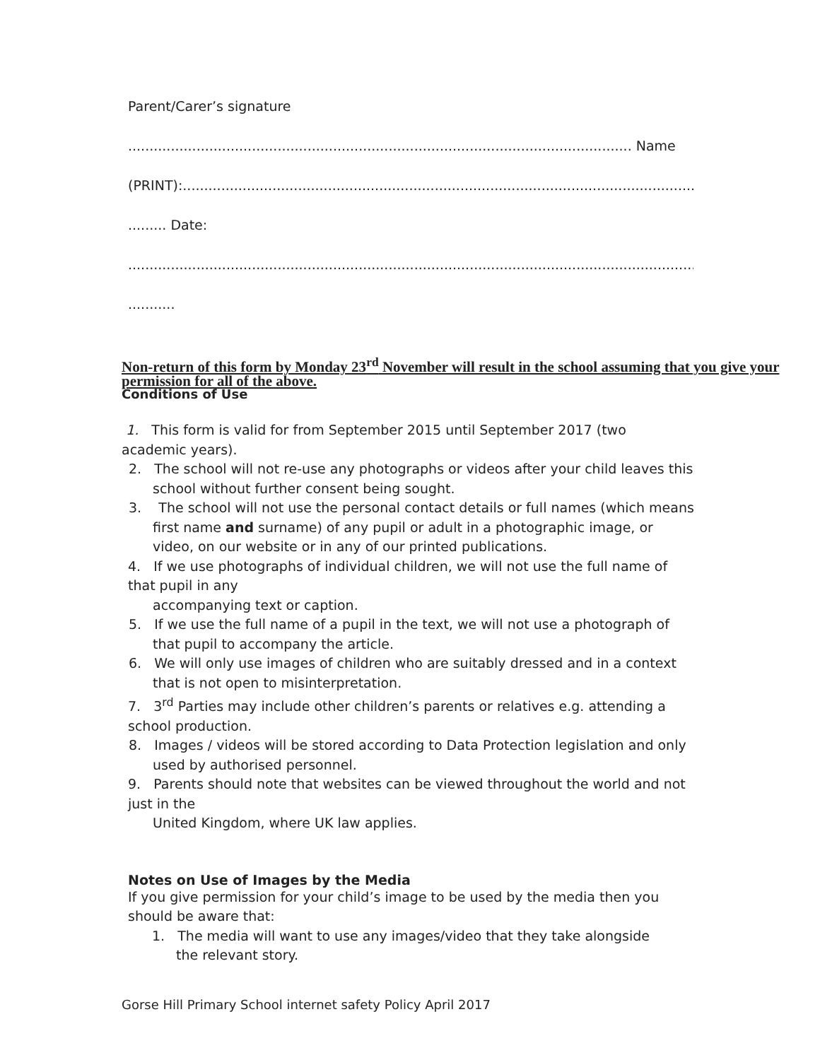Parent/Carer’s signature
...................................................................................................................... Name
(PRINT):...........................................................................................................................
......... Date:
......................................................................................................................................
...........
Non-return of this form by Monday 23<sup>rd</sup> November will result in the school assuming that you give your permission for all of the above.
Conditions of Use
1. This form is valid for from September 2015 until September 2017 (two academic years).
2. The school will not re-use any photographs or videos after your child leaves this school without further consent being sought.
3. The school will not use the personal contact details or full names (which means first name and surname) of any pupil or adult in a photographic image, or video, on our website or in any of our printed publications.
4. If we use photographs of individual children, we will not use the full name of that pupil in any
accompanying text or caption.
5. If we use the full name of a pupil in the text, we will not use a photograph of that pupil to accompany the article.
6. We will only use images of children who are suitably dressed and in a context that is not open to misinterpretation.
7. 3<sup>rd</sup> Parties may include other children’s parents or relatives e.g. attending a school production.
8. Images / videos will be stored according to Data Protection legislation and only used by authorised personnel.
9. Parents should note that websites can be viewed throughout the world and not just in the
United Kingdom, where UK law applies.
Notes on Use of Images by the Media
If you give permission for your child’s image to be used by the media then you should be aware that:
1. The media will want to use any images/video that they take alongside the relevant story.
Gorse Hill Primary School internet safety Policy April 2017